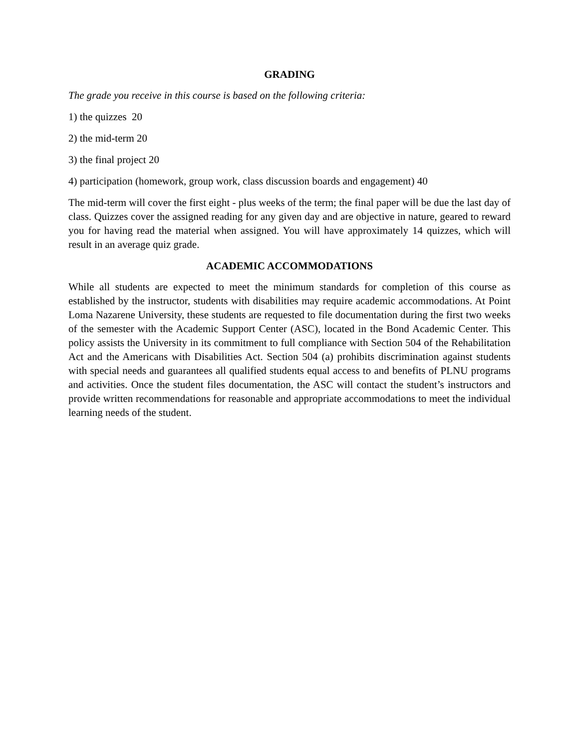GRADING
The grade you receive in this course is based on the following criteria:
1) the quizzes 20
2) the mid-term 20
3) the final project 20
4) participation (homework, group work, class discussion boards and engagement) 40
The mid-term will cover the first eight - plus weeks of the term; the final paper will be due the last day of class. Quizzes cover the assigned reading for any given day and are objective in nature, geared to reward you for having read the material when assigned. You will have approximately 14 quizzes, which will result in an average quiz grade.
ACADEMIC ACCOMMODATIONS
While all students are expected to meet the minimum standards for completion of this course as established by the instructor, students with disabilities may require academic accommodations. At Point Loma Nazarene University, these students are requested to file documentation during the first two weeks of the semester with the Academic Support Center (ASC), located in the Bond Academic Center. This policy assists the University in its commitment to full compliance with Section 504 of the Rehabilitation Act and the Americans with Disabilities Act. Section 504 (a) prohibits discrimination against students with special needs and guarantees all qualified students equal access to and benefits of PLNU programs and activities. Once the student files documentation, the ASC will contact the student’s instructors and provide written recommendations for reasonable and appropriate accommodations to meet the individual learning needs of the student.